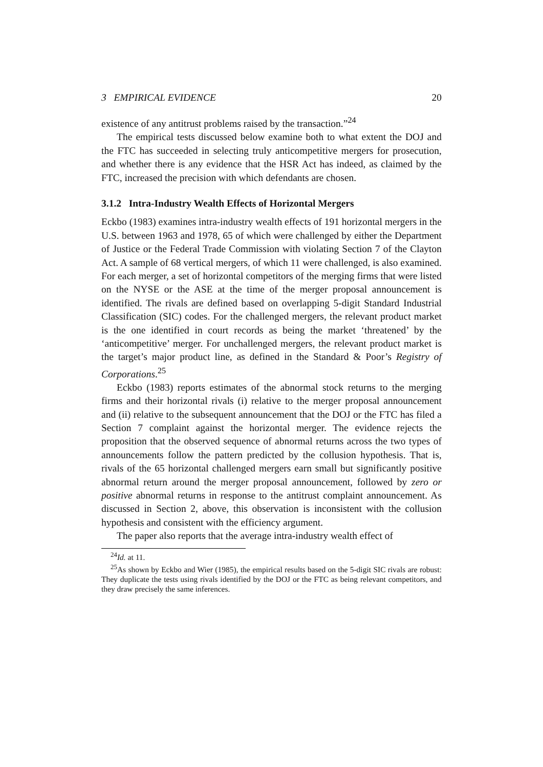3 EMPIRICAL EVIDENCE 20
existence of any antitrust problems raised by the transaction.”<sup>24</sup>
The empirical tests discussed below examine both to what extent the DOJ and the FTC has succeeded in selecting truly anticompetitive mergers for prosecution, and whether there is any evidence that the HSR Act has indeed, as claimed by the FTC, increased the precision with which defendants are chosen.
3.1.2 Intra-Industry Wealth Effects of Horizontal Mergers
Eckbo (1983) examines intra-industry wealth effects of 191 horizontal mergers in the U.S. between 1963 and 1978, 65 of which were challenged by either the Department of Justice or the Federal Trade Commission with violating Section 7 of the Clayton Act. A sample of 68 vertical mergers, of which 11 were challenged, is also examined. For each merger, a set of horizontal competitors of the merging firms that were listed on the NYSE or the ASE at the time of the merger proposal announcement is identified. The rivals are defined based on overlapping 5-digit Standard Industrial Classification (SIC) codes. For the challenged mergers, the relevant product market is the one identified in court records as being the market ‘threatened’ by the ‘anticompetitive’ merger. For unchallenged mergers, the relevant product market is the target’s major product line, as defined in the Standard & Poor’s Registry of Corporations.<sup>25</sup>
Eckbo (1983) reports estimates of the abnormal stock returns to the merging firms and their horizontal rivals (i) relative to the merger proposal announcement and (ii) relative to the subsequent announcement that the DOJ or the FTC has filed a Section 7 complaint against the horizontal merger. The evidence rejects the proposition that the observed sequence of abnormal returns across the two types of announcements follow the pattern predicted by the collusion hypothesis. That is, rivals of the 65 horizontal challenged mergers earn small but significantly positive abnormal return around the merger proposal announcement, followed by zero or positive abnormal returns in response to the antitrust complaint announcement. As discussed in Section 2, above, this observation is inconsistent with the collusion hypothesis and consistent with the efficiency argument.
The paper also reports that the average intra-industry wealth effect of
<sup>24</sup> Id. at 11.
<sup>25</sup> As shown by Eckbo and Wier (1985), the empirical results based on the 5-digit SIC rivals are robust: They duplicate the tests using rivals identified by the DOJ or the FTC as being relevant competitors, and they draw precisely the same inferences.